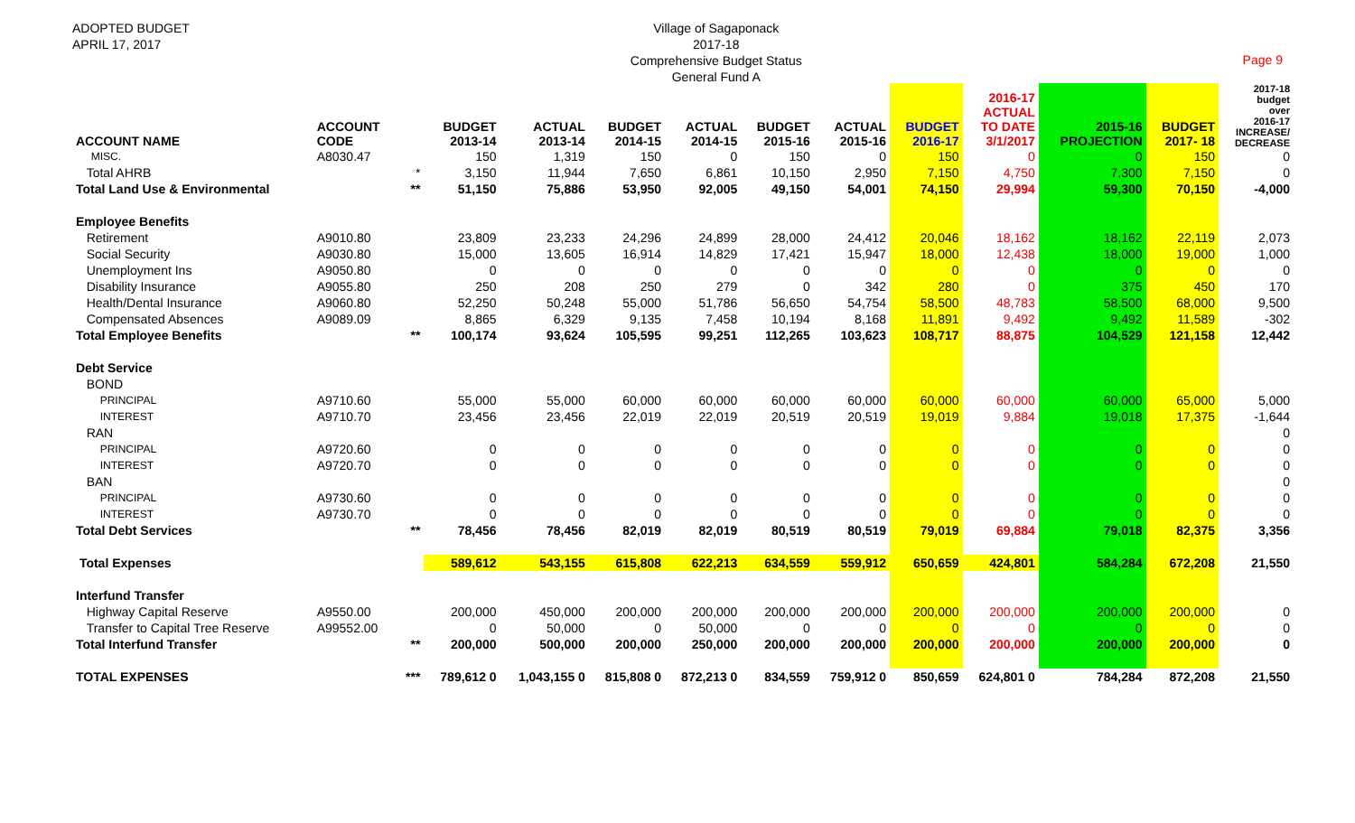ADOPTED BUDGET
APRIL 17, 2017
Village of Sagaponack
2017-18
Comprehensive Budget Status
General Fund A
Page 9
| ACCOUNT NAME | ACCOUNT CODE | | BUDGET 2013-14 | ACTUAL 2013-14 | BUDGET 2014-15 | ACTUAL 2014-15 | BUDGET 2015-16 | ACTUAL 2015-16 | BUDGET 2016-17 | 2016-17 ACTUAL TO DATE 3/1/2017 | 2015-16 PROJECTION | BUDGET 2017- 18 | 2017-18 budget over 2016-17 INCREASE/ DECREASE |
| --- | --- | --- | --- | --- | --- | --- | --- | --- | --- | --- | --- | --- | --- |
| MISC. | A8030.47 | | 150 | 1,319 | 150 | 0 | 150 | 0 | 150 | 0 | 0 | 150 | 0 |
| Total AHRB | | * | 3,150 | 11,944 | 7,650 | 6,861 | 10,150 | 2,950 | 7,150 | 4,750 | 7,300 | 7,150 | 0 |
| Total Land Use & Environmental | | ** | 51,150 | 75,886 | 53,950 | 92,005 | 49,150 | 54,001 | 74,150 | 29,994 | 59,300 | 70,150 | -4,000 |
| Employee Benefits | | | | | | | | | | | | | |
| Retirement | A9010.80 | | 23,809 | 23,233 | 24,296 | 24,899 | 28,000 | 24,412 | 20,046 | 18,162 | 18,162 | 22,119 | 2,073 |
| Social Security | A9030.80 | | 15,000 | 13,605 | 16,914 | 14,829 | 17,421 | 15,947 | 18,000 | 12,438 | 18,000 | 19,000 | 1,000 |
| Unemployment Ins | A9050.80 | | 0 | 0 | 0 | 0 | 0 | 0 | 0 | 0 | 0 | 0 | 0 |
| Disability Insurance | A9055.80 | | 250 | 208 | 250 | 279 | 0 | 342 | 280 | 0 | 375 | 450 | 170 |
| Health/Dental Insurance | A9060.80 | | 52,250 | 50,248 | 55,000 | 51,786 | 56,650 | 54,754 | 58,500 | 48,783 | 58,500 | 68,000 | 9,500 |
| Compensated Absences | A9089.09 | | 8,865 | 6,329 | 9,135 | 7,458 | 10,194 | 8,168 | 11,891 | 9,492 | 9,492 | 11,589 | -302 |
| Total Employee Benefits | | ** | 100,174 | 93,624 | 105,595 | 99,251 | 112,265 | 103,623 | 108,717 | 88,875 | 104,529 | 121,158 | 12,442 |
| Debt Service | | | | | | | | | | | | | |
| BOND | | | | | | | | | | | | | |
| PRINCIPAL | A9710.60 | | 55,000 | 55,000 | 60,000 | 60,000 | 60,000 | 60,000 | 60,000 | 60,000 | 60,000 | 65,000 | 5,000 |
| INTEREST | A9710.70 | | 23,456 | 23,456 | 22,019 | 22,019 | 20,519 | 20,519 | 19,019 | 9,884 | 19,018 | 17,375 | -1,644 |
| RAN | | | | | | | | | | | | | 0 |
| PRINCIPAL | A9720.60 | | 0 | 0 | 0 | 0 | 0 | 0 | 0 | 0 | 0 | 0 | 0 |
| INTEREST | A9720.70 | | 0 | 0 | 0 | 0 | 0 | 0 | 0 | 0 | 0 | 0 | 0 |
| BAN | | | | | | | | | | | | | 0 |
| PRINCIPAL | A9730.60 | | 0 | 0 | 0 | 0 | 0 | 0 | 0 | 0 | 0 | 0 | 0 |
| INTEREST | A9730.70 | | 0 | 0 | 0 | 0 | 0 | 0 | 0 | 0 | 0 | 0 | 0 |
| Total Debt Services | | ** | 78,456 | 78,456 | 82,019 | 82,019 | 80,519 | 80,519 | 79,019 | 69,884 | 79,018 | 82,375 | 3,356 |
| Total Expenses | | | 589,612 | 543,155 | 615,808 | 622,213 | 634,559 | 559,912 | 650,659 | 424,801 | 584,284 | 672,208 | 21,550 |
| Interfund Transfer | | | | | | | | | | | | | |
| Highway Capital Reserve | A9550.00 | | 200,000 | 450,000 | 200,000 | 200,000 | 200,000 | 200,000 | 200,000 | 200,000 | 200,000 | 200,000 | 0 |
| Transfer to Capital Tree Reserve | A99552.00 | | 0 | 50,000 | 0 | 50,000 | 0 | 0 | 0 | 0 | 0 | 0 | 0 |
| Total Interfund Transfer | | ** | 200,000 | 500,000 | 200,000 | 250,000 | 200,000 | 200,000 | 200,000 | 200,000 | 200,000 | 200,000 | 0 |
| TOTAL EXPENSES | | *** | 789,612 0 | 1,043,155 0 | 815,808 0 | 872,213 0 | 834,559 | 759,912 0 | 850,659 | 624,801 0 | 784,284 | 872,208 | 21,550 |